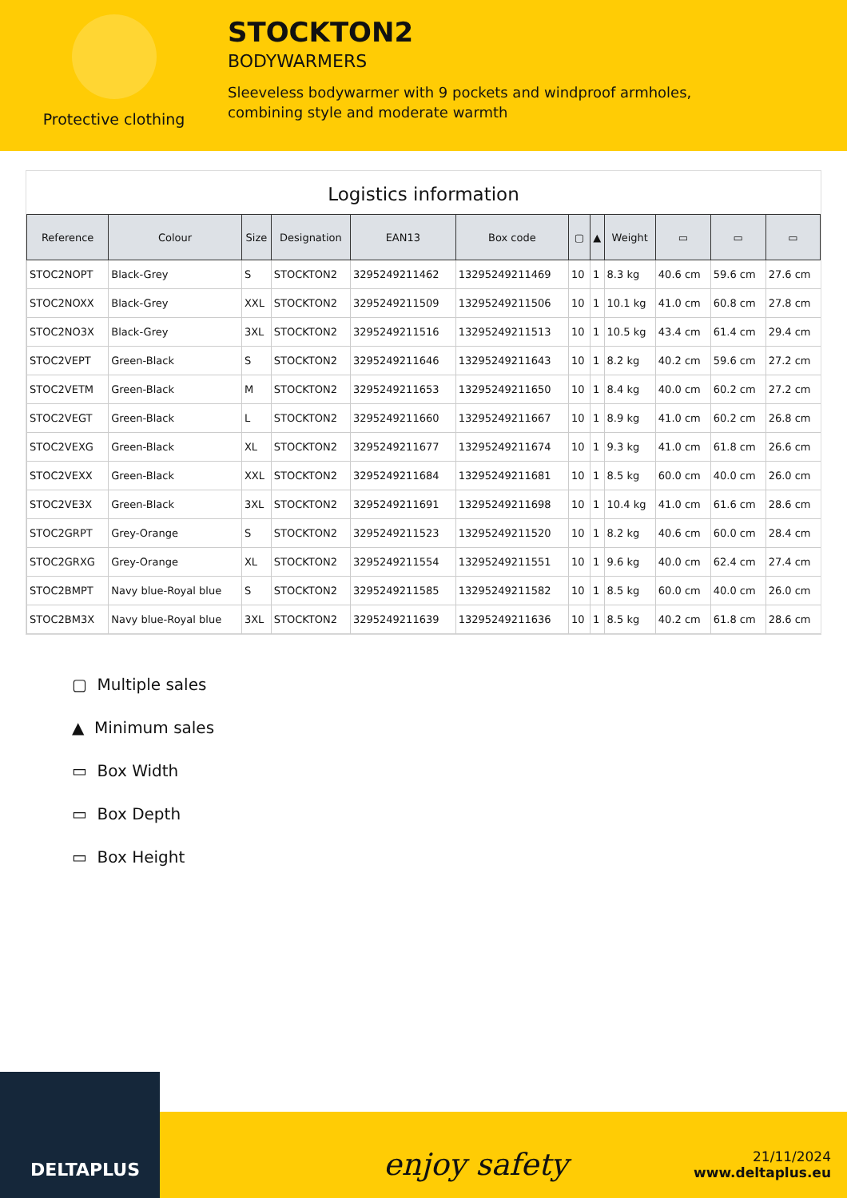Protective clothing
STOCKTON2
BODYWARMERS
Sleeveless bodywarmer with 9 pockets and windproof armholes, combining style and moderate warmth
Logistics information
| Reference | Colour | Size | Designation | EAN13 | Box code | ▢ | ▲ | Weight | ▭ | ▭ | ▭ |
| --- | --- | --- | --- | --- | --- | --- | --- | --- | --- | --- | --- |
| STOC2NOPT | Black-Grey | S | STOCKTON2 | 3295249211462 | 13295249211469 | 10 | 1 | 8.3 kg | 40.6 cm | 59.6 cm | 27.6 cm |
| STOC2NOXX | Black-Grey | XXL | STOCKTON2 | 3295249211509 | 13295249211506 | 10 | 1 | 10.1 kg | 41.0 cm | 60.8 cm | 27.8 cm |
| STOC2NO3X | Black-Grey | 3XL | STOCKTON2 | 3295249211516 | 13295249211513 | 10 | 1 | 10.5 kg | 43.4 cm | 61.4 cm | 29.4 cm |
| STOC2VEPT | Green-Black | S | STOCKTON2 | 3295249211646 | 13295249211643 | 10 | 1 | 8.2 kg | 40.2 cm | 59.6 cm | 27.2 cm |
| STOC2VETM | Green-Black | M | STOCKTON2 | 3295249211653 | 13295249211650 | 10 | 1 | 8.4 kg | 40.0 cm | 60.2 cm | 27.2 cm |
| STOC2VEGT | Green-Black | L | STOCKTON2 | 3295249211660 | 13295249211667 | 10 | 1 | 8.9 kg | 41.0 cm | 60.2 cm | 26.8 cm |
| STOC2VEXG | Green-Black | XL | STOCKTON2 | 3295249211677 | 13295249211674 | 10 | 1 | 9.3 kg | 41.0 cm | 61.8 cm | 26.6 cm |
| STOC2VEXX | Green-Black | XXL | STOCKTON2 | 3295249211684 | 13295249211681 | 10 | 1 | 8.5 kg | 60.0 cm | 40.0 cm | 26.0 cm |
| STOC2VE3X | Green-Black | 3XL | STOCKTON2 | 3295249211691 | 13295249211698 | 10 | 1 | 10.4 kg | 41.0 cm | 61.6 cm | 28.6 cm |
| STOC2GRPT | Grey-Orange | S | STOCKTON2 | 3295249211523 | 13295249211520 | 10 | 1 | 8.2 kg | 40.6 cm | 60.0 cm | 28.4 cm |
| STOC2GRXG | Grey-Orange | XL | STOCKTON2 | 3295249211554 | 13295249211551 | 10 | 1 | 9.6 kg | 40.0 cm | 62.4 cm | 27.4 cm |
| STOC2BMPT | Navy blue-Royal blue | S | STOCKTON2 | 3295249211585 | 13295249211582 | 10 | 1 | 8.5 kg | 60.0 cm | 40.0 cm | 26.0 cm |
| STOC2BM3X | Navy blue-Royal blue | 3XL | STOCKTON2 | 3295249211639 | 13295249211636 | 10 | 1 | 8.5 kg | 40.2 cm | 61.8 cm | 28.6 cm |
▢ Multiple sales
▲ Minimum sales
▭ Box Width
▭ Box Depth
▭ Box Height
DELTAPLUS
enjoy safety
21/11/2024
www.deltaplus.eu